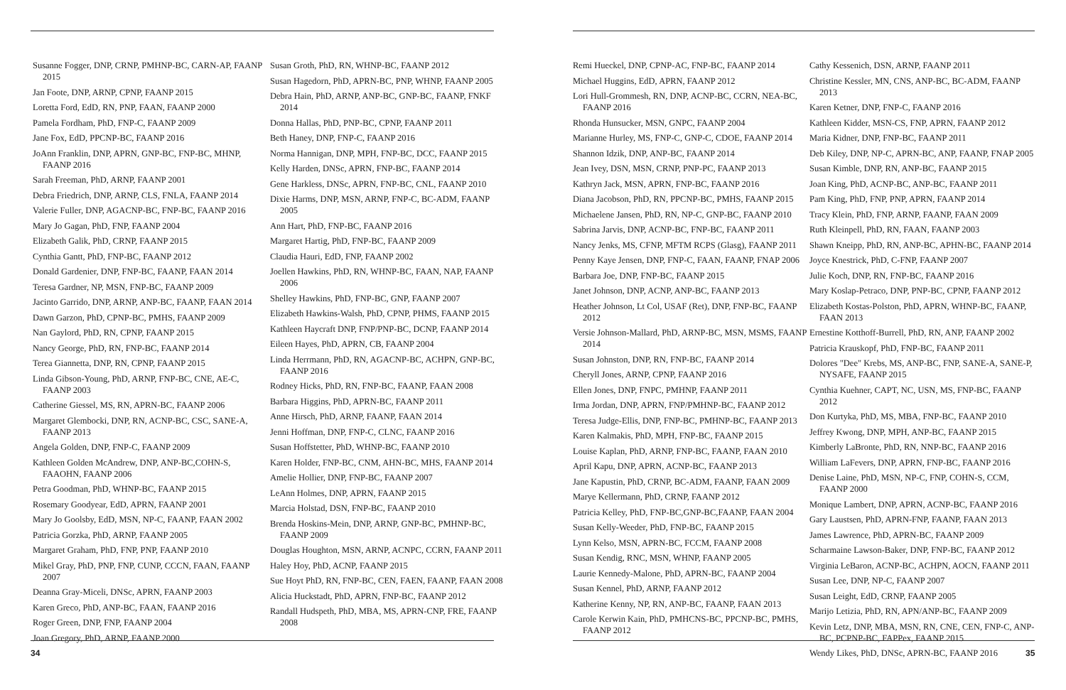Susanne Fogger, DNP, CRNP, PMHNP-BC, CARN-AP, FAANP 2015
Jan Foote, DNP, ARNP, CPNP, FAANP 2015
Loretta Ford, EdD, RN, PNP, FAAN, FAANP 2000
Pamela Fordham, PhD, FNP-C, FAANP 2009
Jane Fox, EdD, PPCNP-BC, FAANP 2016
JoAnn Franklin, DNP, APRN, GNP-BC, FNP-BC, MHNP, FAANP 2016
Sarah Freeman, PhD, ARNP, FAANP 2001
Debra Friedrich, DNP, ARNP, CLS, FNLA, FAANP 2014
Valerie Fuller, DNP, AGACNP-BC, FNP-BC, FAANP 2016
Mary Jo Gagan, PhD, FNP, FAANP 2004
Elizabeth Galik, PhD, CRNP, FAANP 2015
Cynthia Gantt, PhD, FNP-BC, FAANP 2012
Donald Gardenier, DNP, FNP-BC, FAANP, FAAN 2014
Teresa Gardner, NP, MSN, FNP-BC, FAANP 2009
Jacinto Garrido, DNP, ARNP, ANP-BC, FAANP, FAAN 2014
Dawn Garzon, PhD, CPNP-BC, PMHS, FAANP 2009
Nan Gaylord, PhD, RN, CPNP, FAANP 2015
Nancy George, PhD, RN, FNP-BC, FAANP 2014
Terea Giannetta, DNP, RN, CPNP, FAANP 2015
Linda Gibson-Young, PhD, ARNP, FNP-BC, CNE, AE-C, FAANP 2003
Catherine Giessel, MS, RN, APRN-BC, FAANP 2006
Margaret Glembocki, DNP, RN, ACNP-BC, CSC, SANE-A, FAANP 2013
Angela Golden, DNP, FNP-C, FAANP 2009
Kathleen Golden McAndrew, DNP, ANP-BC,COHN-S, FAAOHN, FAANP 2006
Petra Goodman, PhD, WHNP-BC, FAANP 2015
Rosemary Goodyear, EdD, APRN, FAANP 2001
Mary Jo Goolsby, EdD, MSN, NP-C, FAANP, FAAN 2002
Patricia Gorzka, PhD, ARNP, FAANP 2005
Margaret Graham, PhD, FNP, PNP, FAANP 2010
Mikel Gray, PhD, PNP, FNP, CUNP, CCCN, FAAN, FAANP 2007
Deanna Gray-Miceli, DNSc, APRN, FAANP 2003
Karen Greco, PhD, ANP-BC, FAAN, FAANP 2016
Roger Green, DNP, FNP, FAANP 2004
Joan Gregory, PhD, ARNP, FAANP 2000
Susan Groth, PhD, RN, WHNP-BC, FAANP 2012
Susan Hagedorn, PhD, APRN-BC, PNP, WHNP, FAANP 2005
Debra Hain, PhD, ARNP, ANP-BC, GNP-BC, FAANP, FNKF 2014
Donna Hallas, PhD, PNP-BC, CPNP, FAANP 2011
Beth Haney, DNP, FNP-C, FAANP 2016
Norma Hannigan, DNP, MPH, FNP-BC, DCC, FAANP 2015
Kelly Harden, DNSc, APRN, FNP-BC, FAANP 2014
Gene Harkless, DNSc, APRN, FNP-BC, CNL, FAANP 2010
Dixie Harms, DNP, MSN, ARNP, FNP-C, BC-ADM, FAANP 2005
Ann Hart, PhD, FNP-BC, FAANP 2016
Margaret Hartig, PhD, FNP-BC, FAANP 2009
Claudia Hauri, EdD, FNP, FAANP 2002
Joellen Hawkins, PhD, RN, WHNP-BC, FAAN, NAP, FAANP 2006
Shelley Hawkins, PhD, FNP-BC, GNP, FAANP 2007
Elizabeth Hawkins-Walsh, PhD, CPNP, PHMS, FAANP 2015
Kathleen Haycraft DNP, FNP/PNP-BC, DCNP, FAANP 2014
Eileen Hayes, PhD, APRN, CB, FAANP 2004
Linda Herrmann, PhD, RN, AGACNP-BC, ACHPN, GNP-BC, FAANP 2016
Rodney Hicks, PhD, RN, FNP-BC, FAANP, FAAN 2008
Barbara Higgins, PhD, APRN-BC, FAANP 2011
Anne Hirsch, PhD, ARNP, FAANP, FAAN 2014
Jenni Hoffman, DNP, FNP-C, CLNC, FAANP 2016
Susan Hoffstetter, PhD, WHNP-BC, FAANP 2010
Karen Holder, FNP-BC, CNM, AHN-BC, MHS, FAANP 2014
Amelie Hollier, DNP, FNP-BC, FAANP 2007
LeAnn Holmes, DNP, APRN, FAANP 2015
Marcia Holstad, DSN, FNP-BC, FAANP 2010
Brenda Hoskins-Mein, DNP, ARNP, GNP-BC, PMHNP-BC, FAANP 2009
Douglas Houghton, MSN, ARNP, ACNPC, CCRN, FAANP 2011
Haley Hoy, PhD, ACNP, FAANP 2015
Sue Hoyt PhD, RN, FNP-BC, CEN, FAEN, FAANP, FAAN 2008
Alicia Huckstadt, PhD, APRN, FNP-BC, FAANP 2012
Randall Hudspeth, PhD, MBA, MS, APRN-CNP, FRE, FAANP 2008
34
Remi Hueckel, DNP, CPNP-AC, FNP-BC, FAANP 2014
Michael Huggins, EdD, APRN, FAANP 2012
Lori Hull-Grommesh, RN, DNP, ACNP-BC, CCRN, NEA-BC, FAANP 2016
Rhonda Hunsucker, MSN, GNPC, FAANP 2004
Marianne Hurley, MS, FNP-C, GNP-C, CDOE, FAANP 2014
Shannon Idzik, DNP, ANP-BC, FAANP 2014
Jean Ivey, DSN, MSN, CRNP, PNP-PC, FAANP 2013
Kathryn Jack, MSN, APRN, FNP-BC, FAANP 2016
Diana Jacobson, PhD, RN, PPCNP-BC, PMHS, FAANP 2015
Michaelene Jansen, PhD, RN, NP-C, GNP-BC, FAANP 2010
Sabrina Jarvis, DNP, ACNP-BC, FNP-BC, FAANP 2011
Nancy Jenks, MS, CFNP, MFTM RCPS (Glasg), FAANP 2011
Penny Kaye Jensen, DNP, FNP-C, FAAN, FAANP, FNAP 2006
Barbara Joe, DNP, FNP-BC, FAANP 2015
Janet Johnson, DNP, ACNP, ANP-BC, FAANP 2013
Heather Johnson, Lt Col, USAF (Ret), DNP, FNP-BC, FAANP 2012
Versie Johnson-Mallard, PhD, ARNP-BC, MSN, MSMS, FAANP 2014
Susan Johnston, DNP, RN, FNP-BC, FAANP 2014
Cheryll Jones, ARNP, CPNP, FAANP 2016
Ellen Jones, DNP, FNPC, PMHNP, FAANP 2011
Irma Jordan, DNP, APRN, FNP/PMHNP-BC, FAANP 2012
Teresa Judge-Ellis, DNP, FNP-BC, PMHNP-BC, FAANP 2013
Karen Kalmakis, PhD, MPH, FNP-BC, FAANP 2015
Louise Kaplan, PhD, ARNP, FNP-BC, FAANP, FAAN 2010
April Kapu, DNP, APRN, ACNP-BC, FAANP 2013
Jane Kapustin, PhD, CRNP, BC-ADM, FAANP, FAAN 2009
Marye Kellermann, PhD, CRNP, FAANP 2012
Patricia Kelley, PhD, FNP-BC,GNP-BC,FAANP, FAAN 2004
Susan Kelly-Weeder, PhD, FNP-BC, FAANP 2015
Lynn Kelso, MSN, APRN-BC, FCCM, FAANP 2008
Susan Kendig, RNC, MSN, WHNP, FAANP 2005
Laurie Kennedy-Malone, PhD, APRN-BC, FAANP 2004
Susan Kennel, PhD, ARNP, FAANP 2012
Katherine Kenny, NP, RN, ANP-BC, FAANP, FAAN 2013
Carole Kerwin Kain, PhD, PMHCNS-BC, PPCNP-BC, PMHS, FAANP 2012
Cathy Kessenich, DSN, ARNP, FAANP 2011
Christine Kessler, MN, CNS, ANP-BC, BC-ADM, FAANP 2013
Karen Ketner, DNP, FNP-C, FAANP 2016
Kathleen Kidder, MSN-CS, FNP, APRN, FAANP 2012
Maria Kidner, DNP, FNP-BC, FAANP 2011
Deb Kiley, DNP, NP-C, APRN-BC, ANP, FAANP, FNAP 2005
Susan Kimble, DNP, RN, ANP-BC, FAANP 2015
Joan King, PhD, ACNP-BC, ANP-BC, FAANP 2011
Pam King, PhD, FNP, PNP, APRN, FAANP 2014
Tracy Klein, PhD, FNP, ARNP, FAANP, FAAN 2009
Ruth Kleinpell, PhD, RN, FAAN, FAANP 2003
Shawn Kneipp, PhD, RN, ANP-BC, APHN-BC, FAANP 2014
Joyce Knestrick, PhD, C-FNP, FAANP 2007
Julie Koch, DNP, RN, FNP-BC, FAANP 2016
Mary Koslap-Petraco, DNP, PNP-BC, CPNP, FAANP 2012
Elizabeth Kostas-Polston, PhD, APRN, WHNP-BC, FAANP, FAAN 2013
Ernestine Kotthoff-Burrell, PhD, RN, ANP, FAANP 2002
Patricia Krauskopf, PhD, FNP-BC, FAANP 2011
Dolores "Dee" Krebs, MS, ANP-BC, FNP, SANE-A, SANE-P, NYSAFE, FAANP 2015
Cynthia Kuehner, CAPT, NC, USN, MS, FNP-BC, FAANP 2012
Don Kurtyka, PhD, MS, MBA, FNP-BC, FAANP 2010
Jeffrey Kwong, DNP, MPH, ANP-BC, FAANP 2015
Kimberly LaBronte, PhD, RN, NNP-BC, FAANP 2016
William LaFevers, DNP, APRN, FNP-BC, FAANP 2016
Denise Laine, PhD, MSN, NP-C, FNP, COHN-S, CCM, FAANP 2000
Monique Lambert, DNP, APRN, ACNP-BC, FAANP 2016
Gary Laustsen, PhD, APRN-FNP, FAANP, FAAN 2013
James Lawrence, PhD, APRN-BC, FAANP 2009
Scharmaine Lawson-Baker, DNP, FNP-BC, FAANP 2012
Virginia LeBaron, ACNP-BC, ACHPN, AOCN, FAANP 2011
Susan Lee, DNP, NP-C, FAANP 2007
Susan Leight, EdD, CRNP, FAANP 2005
Marijo Letizia, PhD, RN, APN/ANP-BC, FAANP 2009
Kevin Letz, DNP, MBA, MSN, RN, CNE, CEN, FNP-C, ANP-BC, PCPNP-BC, FAPPex, FAANP 2015
Wendy Likes, PhD, DNSc, APRN-BC, FAANP 2016
35